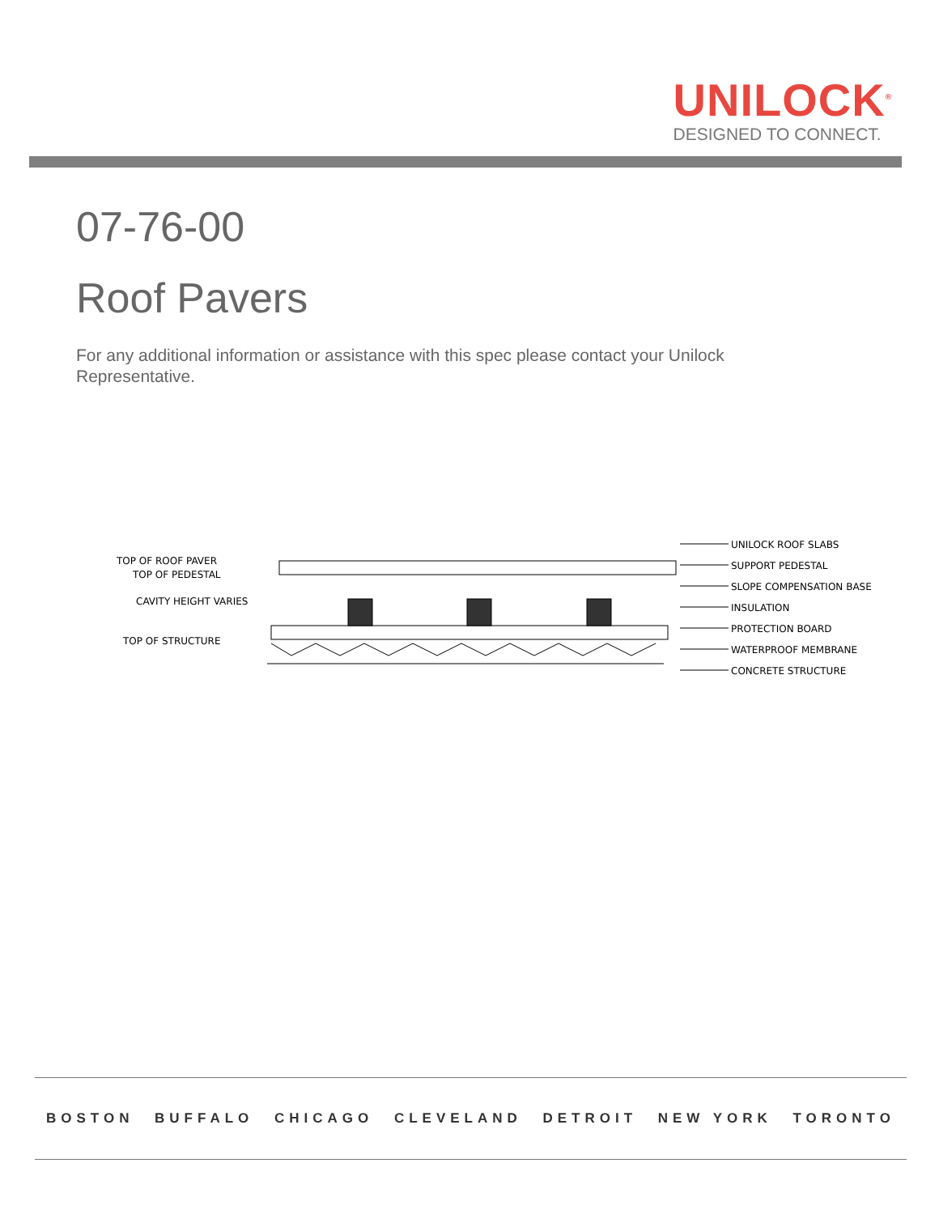UNILOCK<sup>®</sup>
DESIGNED TO CONNECT.
07-76-00
Roof Pavers
For any additional information or assistance with this spec please contact your Unilock Representative.
TOP OF ROOF PAVER
TOP OF PEDESTAL
CAVITY HEIGHT VARIES
TOP OF STRUCTURE
UNILOCK ROOF SLABS
SUPPORT PEDESTAL
SLOPE COMPENSATION BASE
INSULATION
PROTECTION BOARD
WATERPROOF MEMBRANE
CONCRETE STRUCTURE
BOSTON BUFFALO CHICAGO CLEVELAND DETROIT NEW YORK TORONTO